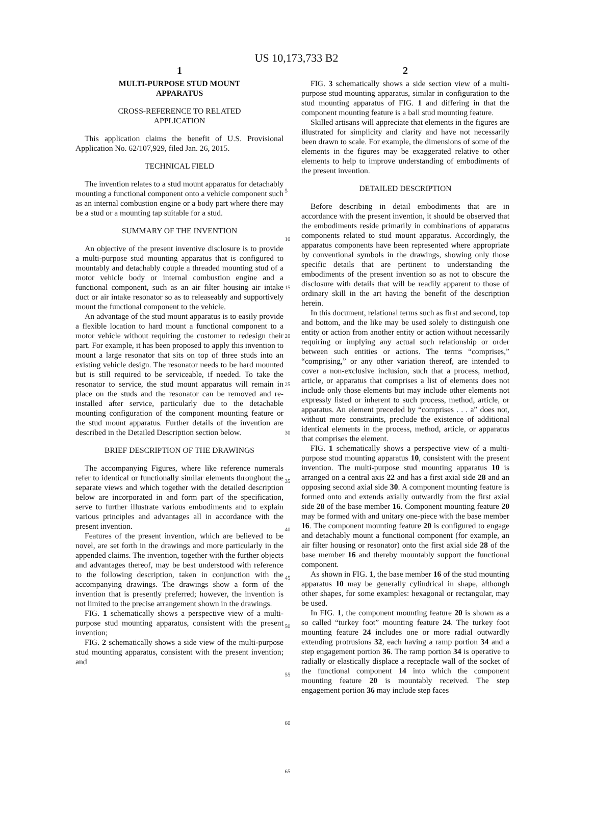US 10,173,733 B2
1
MULTI-PURPOSE STUD MOUNT
APPARATUS
CROSS-REFERENCE TO RELATED
APPLICATION
This application claims the benefit of U.S. Provisional Application No. 62/107,929, filed Jan. 26, 2015.
TECHNICAL FIELD
The invention relates to a stud mount apparatus for detachably mounting a functional component onto a vehicle component such as an internal combustion engine or a body part where there may be a stud or a mounting tap suitable for a stud.
SUMMARY OF THE INVENTION
An objective of the present inventive disclosure is to provide a multi-purpose stud mounting apparatus that is configured to mountably and detachably couple a threaded mounting stud of a motor vehicle body or internal combustion engine and a functional component, such as an air filter housing air intake duct or air intake resonator so as to releaseably and supportively mount the functional component to the vehicle.
An advantage of the stud mount apparatus is to easily provide a flexible location to hard mount a functional component to a motor vehicle without requiring the customer to redesign their part. For example, it has been proposed to apply this invention to mount a large resonator that sits on top of three studs into an existing vehicle design. The resonator needs to be hard mounted but is still required to be serviceable, if needed. To take the resonator to service, the stud mount apparatus will remain in place on the studs and the resonator can be removed and re-installed after service, particularly due to the detachable mounting configuration of the component mounting feature or the stud mount apparatus. Further details of the invention are described in the Detailed Description section below.
BRIEF DESCRIPTION OF THE DRAWINGS
The accompanying Figures, where like reference numerals refer to identical or functionally similar elements throughout the separate views and which together with the detailed description below are incorporated in and form part of the specification, serve to further illustrate various embodiments and to explain various principles and advantages all in accordance with the present invention.
Features of the present invention, which are believed to be novel, are set forth in the drawings and more particularly in the appended claims. The invention, together with the further objects and advantages thereof, may be best understood with reference to the following description, taken in conjunction with the accompanying drawings. The drawings show a form of the invention that is presently preferred; however, the invention is not limited to the precise arrangement shown in the drawings.
FIG. 1 schematically shows a perspective view of a multi-purpose stud mounting apparatus, consistent with the present invention;
FIG. 2 schematically shows a side view of the multi-purpose stud mounting apparatus, consistent with the present invention; and
5
10
15
20
25
30
35
40
45
50
55
60
65
2
FIG. 3 schematically shows a side section view of a multi-purpose stud mounting apparatus, similar in configuration to the stud mounting apparatus of FIG. 1 and differing in that the component mounting feature is a ball stud mounting feature.
Skilled artisans will appreciate that elements in the figures are illustrated for simplicity and clarity and have not necessarily been drawn to scale. For example, the dimensions of some of the elements in the figures may be exaggerated relative to other elements to help to improve understanding of embodiments of the present invention.
DETAILED DESCRIPTION
Before describing in detail embodiments that are in accordance with the present invention, it should be observed that the embodiments reside primarily in combinations of apparatus components related to stud mount apparatus. Accordingly, the apparatus components have been represented where appropriate by conventional symbols in the drawings, showing only those specific details that are pertinent to understanding the embodiments of the present invention so as not to obscure the disclosure with details that will be readily apparent to those of ordinary skill in the art having the benefit of the description herein.
In this document, relational terms such as first and second, top and bottom, and the like may be used solely to distinguish one entity or action from another entity or action without necessarily requiring or implying any actual such relationship or order between such entities or actions. The terms “comprises,” “comprising,” or any other variation thereof, are intended to cover a non-exclusive inclusion, such that a process, method, article, or apparatus that comprises a list of elements does not include only those elements but may include other elements not expressly listed or inherent to such process, method, article, or apparatus. An element preceded by “comprises . . . a” does not, without more constraints, preclude the existence of additional identical elements in the process, method, article, or apparatus that comprises the element.
FIG. 1 schematically shows a perspective view of a multi-purpose stud mounting apparatus 10, consistent with the present invention. The multi-purpose stud mounting apparatus 10 is arranged on a central axis 22 and has a first axial side 28 and an opposing second axial side 30. A component mounting feature is formed onto and extends axially outwardly from the first axial side 28 of the base member 16. Component mounting feature 20 may be formed with and unitary one-piece with the base member 16. The component mounting feature 20 is configured to engage and detachably mount a functional component (for example, an air filter housing or resonator) onto the first axial side 28 of the base member 16 and thereby mountably support the functional component.
As shown in FIG. 1, the base member 16 of the stud mounting apparatus 10 may be generally cylindrical in shape, although other shapes, for some examples: hexagonal or rectangular, may be used.
In FIG. 1, the component mounting feature 20 is shown as a so called “turkey foot” mounting feature 24. The turkey foot mounting feature 24 includes one or more radial outwardly extending protrusions 32, each having a ramp portion 34 and a step engagement portion 36. The ramp portion 34 is operative to radially or elastically displace a receptacle wall of the socket of the functional component 14 into which the component mounting feature 20 is mountably received. The step engagement portion 36 may include step faces